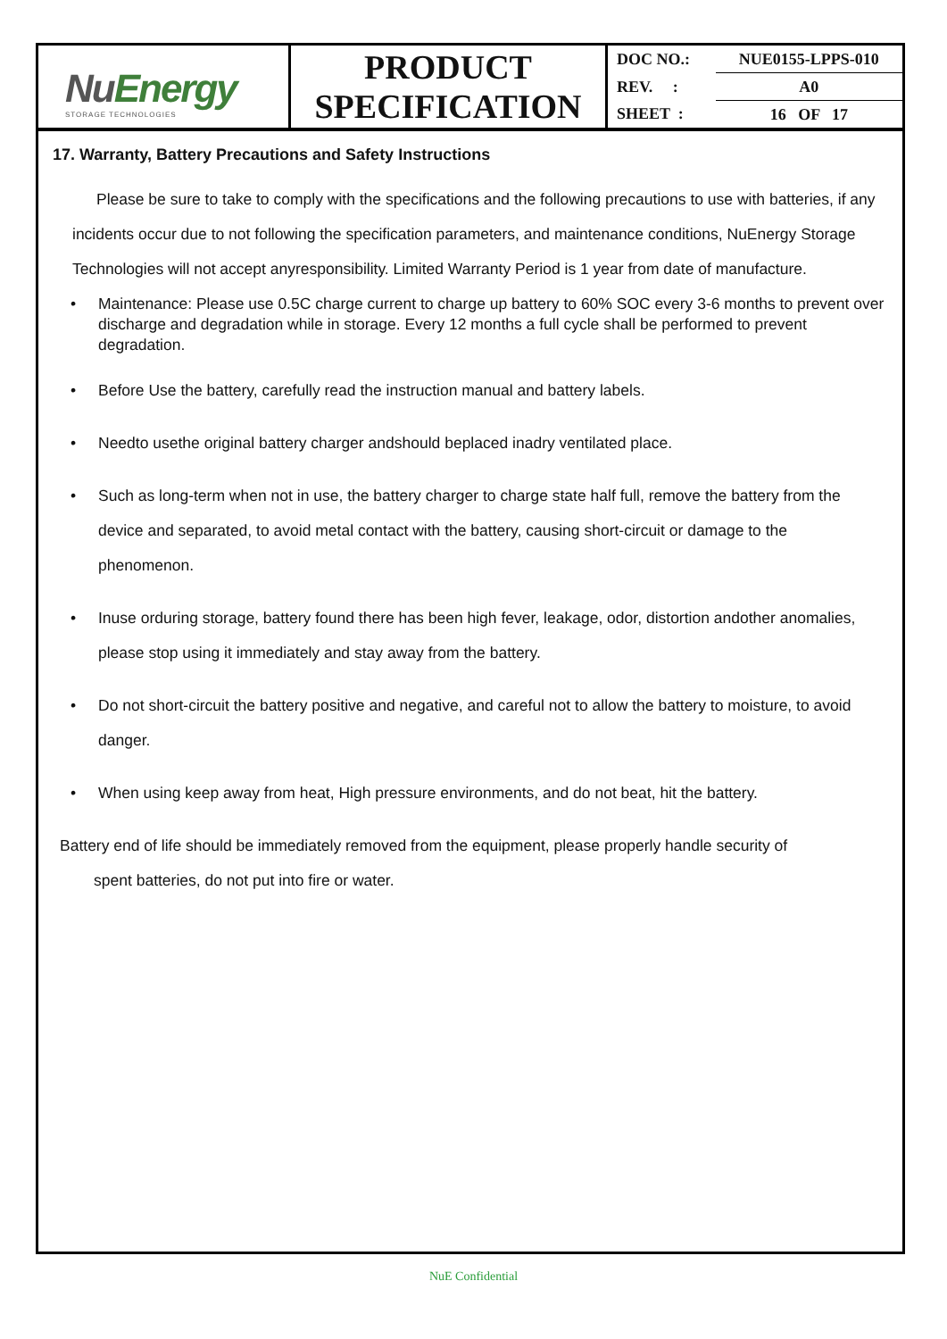| Nu Energy STORAGE TECHNOLOGIES | PRODUCT SPECIFICATION | / DOC NO.: / NUE0155-LPPS-010 / / REV. : / A0 / / SHEET : / 16 OF 17 / |
17. Warranty, Battery Precautions and Safety Instructions
Please be sure to take to comply with the specifications and the following precautions to use with batteries, if any incidents occur due to not following the specification parameters, and maintenance conditions, NuEnergy Storage Technologies will not accept anyresponsibility. Limited Warranty Period is 1 year from date of manufacture.
Maintenance: Please use 0.5C charge current to charge up battery to 60% SOC every 3-6 months to prevent over discharge and degradation while in storage. Every 12 months a full cycle shall be performed to prevent degradation.
Before Use the battery, carefully read the instruction manual and battery labels.
Needto usethe original battery charger andshould beplaced inadry ventilated place.
Such as long-term when not in use, the battery charger to charge state half full, remove the battery from the device and separated, to avoid metal contact with the battery, causing short-circuit or damage to the phenomenon.
Inuse orduring storage, battery found there has been high fever, leakage, odor, distortion andother anomalies, please stop using it immediately and stay away from the battery.
Do not short-circuit the battery positive and negative, and careful not to allow the battery to moisture, to avoid danger.
When using keep away from heat, High pressure environments, and do not beat, hit the battery.
Battery end of life should be immediately removed from the equipment, please properly handle security of
spent batteries, do not put into fire or water.
NuE Confidential